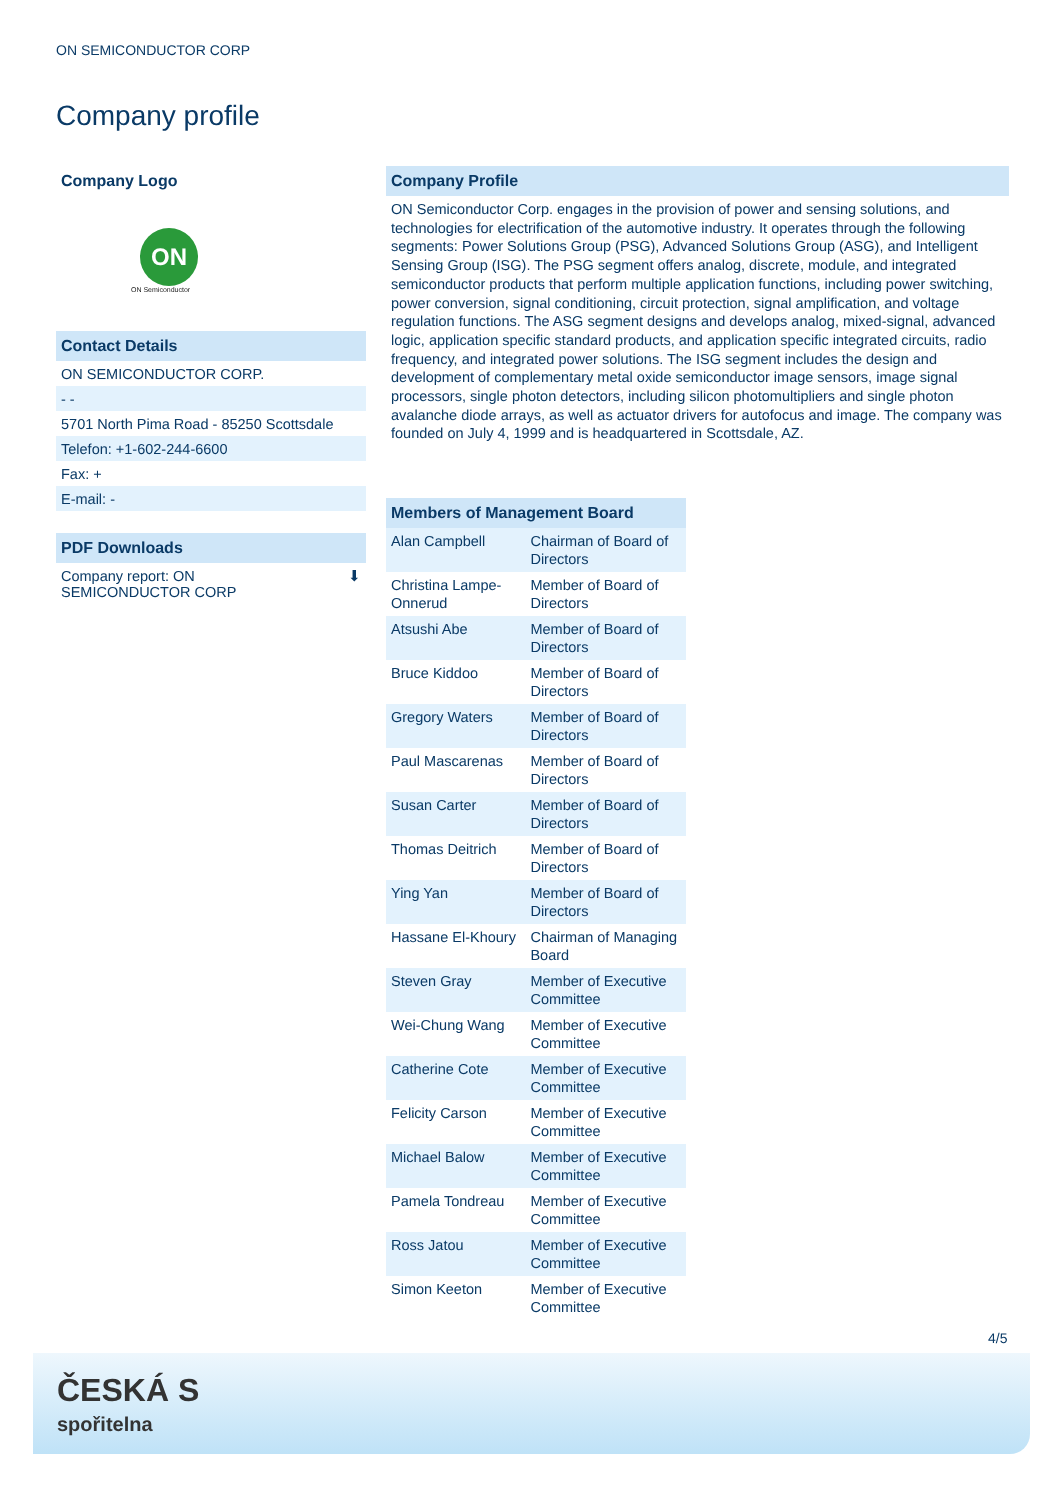ON SEMICONDUCTOR CORP
Company profile
Company Logo
ON
ON Semiconductor
Contact Details
ON SEMICONDUCTOR CORP.
- -
5701 North Pima Road - 85250 Scottsdale
Telefon: +1-602-244-6600
Fax: +
E-mail: -
PDF Downloads
Company report: ON
SEMICONDUCTOR CORP ⬇
Company Profile
ON Semiconductor Corp. engages in the provision of power and sensing solutions, and technologies for electrification of the automotive industry. It operates through the following segments: Power Solutions Group (PSG), Advanced Solutions Group (ASG), and Intelligent Sensing Group (ISG). The PSG segment offers analog, discrete, module, and integrated semiconductor products that perform multiple application functions, including power switching, power conversion, signal conditioning, circuit protection, signal amplification, and voltage regulation functions. The ASG segment designs and develops analog, mixed-signal, advanced logic, application specific standard products, and application specific integrated circuits, radio frequency, and integrated power solutions. The ISG segment includes the design and development of complementary metal oxide semiconductor image sensors, image signal processors, single photon detectors, including silicon photomultipliers and single photon avalanche diode arrays, as well as actuator drivers for autofocus and image. The company was founded on July 4, 1999 and is headquartered in Scottsdale, AZ.
| Members of Management Board | |
| --- | --- |
| Alan Campbell | Chairman of Board of Directors |
| Christina Lampe-Onnerud | Member of Board of Directors |
| Atsushi Abe | Member of Board of Directors |
| Bruce Kiddoo | Member of Board of Directors |
| Gregory Waters | Member of Board of Directors |
| Paul Mascarenas | Member of Board of Directors |
| Susan Carter | Member of Board of Directors |
| Thomas Deitrich | Member of Board of Directors |
| Ying Yan | Member of Board of Directors |
| Hassane El-Khoury | Chairman of Managing Board |
| Steven Gray | Member of Executive Committee |
| Wei-Chung Wang | Member of Executive Committee |
| Catherine Cote | Member of Executive Committee |
| Felicity Carson | Member of Executive Committee |
| Michael Balow | Member of Executive Committee |
| Pamela Tondreau | Member of Executive Committee |
| Ross Jatou | Member of Executive Committee |
| Simon Keeton | Member of Executive Committee |
4/5
ČESKÁ S
spořitelna